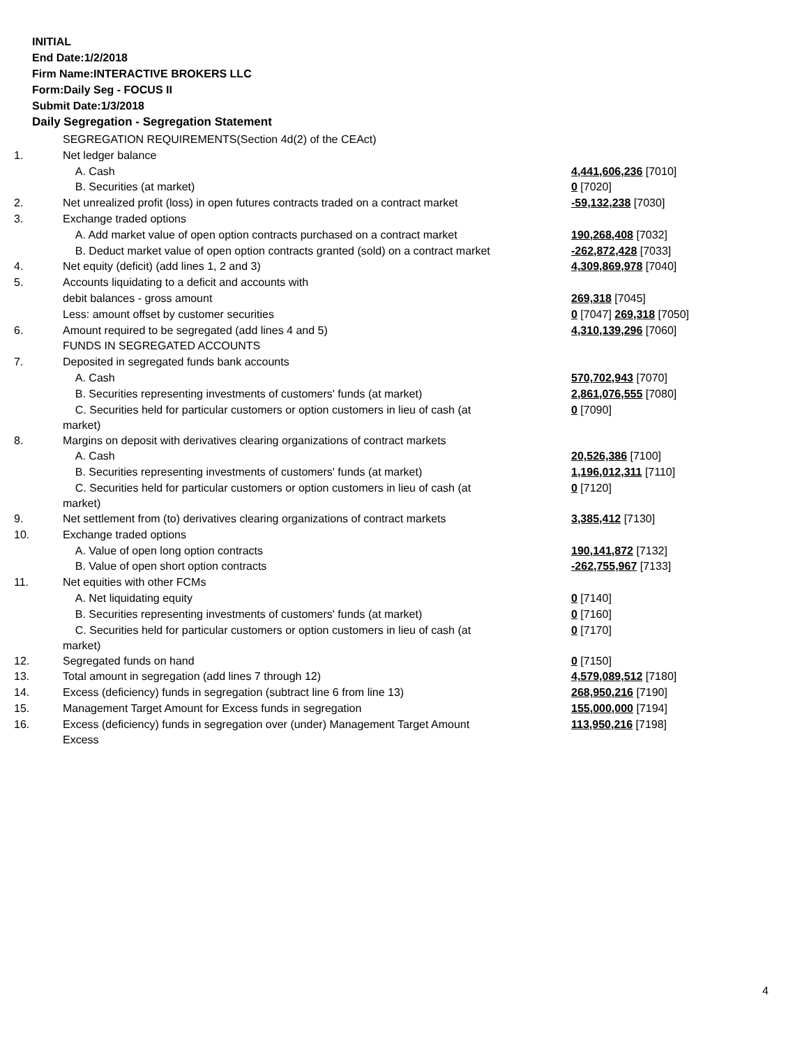INITIAL
End Date:1/2/2018
Firm Name:INTERACTIVE BROKERS LLC
Form:Daily Seg - FOCUS II
Submit Date:1/3/2018
Daily Segregation - Segregation Statement
| | SEGREGATION REQUIREMENTS(Section 4d(2) of the CEAct) | |
| 1. | Net ledger balance | |
| | A. Cash | 4,441,606,236 [7010] |
| | B. Securities (at market) | 0 [7020] |
| 2. | Net unrealized profit (loss) in open futures contracts traded on a contract market | -59,132,238 [7030] |
| 3. | Exchange traded options | |
| | A. Add market value of open option contracts purchased on a contract market | 190,268,408 [7032] |
| | B. Deduct market value of open option contracts granted (sold) on a contract market | -262,872,428 [7033] |
| 4. | Net equity (deficit) (add lines 1, 2 and 3) | 4,309,869,978 [7040] |
| 5. | Accounts liquidating to a deficit and accounts with | |
| | debit balances - gross amount | 269,318 [7045] |
| | Less: amount offset by customer securities | 0 [7047] 269,318 [7050] |
| 6. | Amount required to be segregated (add lines 4 and 5) | 4,310,139,296 [7060] |
| | FUNDS IN SEGREGATED ACCOUNTS | |
| 7. | Deposited in segregated funds bank accounts | |
| | A. Cash | 570,702,943 [7070] |
| | B. Securities representing investments of customers' funds (at market) | 2,861,076,555 [7080] |
| | C. Securities held for particular customers or option customers in lieu of cash (at market) | 0 [7090] |
| 8. | Margins on deposit with derivatives clearing organizations of contract markets | |
| | A. Cash | 20,526,386 [7100] |
| | B. Securities representing investments of customers' funds (at market) | 1,196,012,311 [7110] |
| | C. Securities held for particular customers or option customers in lieu of cash (at market) | 0 [7120] |
| 9. | Net settlement from (to) derivatives clearing organizations of contract markets | 3,385,412 [7130] |
| 10. | Exchange traded options | |
| | A. Value of open long option contracts | 190,141,872 [7132] |
| | B. Value of open short option contracts | -262,755,967 [7133] |
| 11. | Net equities with other FCMs | |
| | A. Net liquidating equity | 0 [7140] |
| | B. Securities representing investments of customers' funds (at market) | 0 [7160] |
| | C. Securities held for particular customers or option customers in lieu of cash (at market) | 0 [7170] |
| 12. | Segregated funds on hand | 0 [7150] |
| 13. | Total amount in segregation (add lines 7 through 12) | 4,579,089,512 [7180] |
| 14. | Excess (deficiency) funds in segregation (subtract line 6 from line 13) | 268,950,216 [7190] |
| 15. | Management Target Amount for Excess funds in segregation | 155,000,000 [7194] |
| 16. | Excess (deficiency) funds in segregation over (under) Management Target Amount Excess | 113,950,216 [7198] |
4